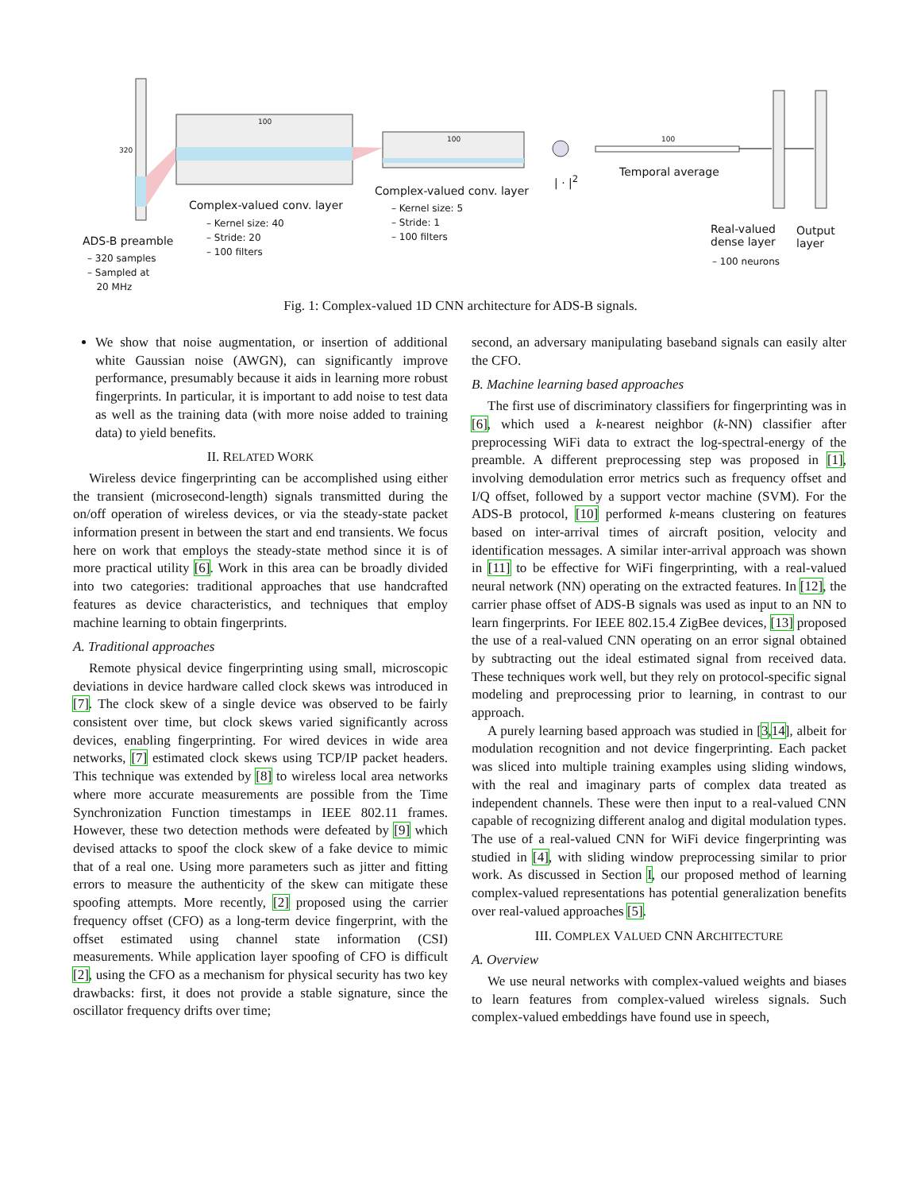320
100
100 100
ADS-B preamble
– 320 samples
– Sampled at
20 MHz
Complex-valued conv. layer
– Kernel size: 40
– Stride: 20
– 100 filters
Complex-valued conv. layer
– Kernel size: 5
– Stride: 1
– 100 filters
| · |<sup>2</sup>
Temporal average
Real-valued
dense layer
– 100 neurons
Output
layer
Fig. 1: Complex-valued 1D CNN architecture for ADS-B signals.
We show that noise augmentation, or insertion of additional white Gaussian noise (AWGN), can significantly improve performance, presumably because it aids in learning more robust fingerprints. In particular, it is important to add noise to test data as well as the training data (with more noise added to training data) to yield benefits.
II. RELATED WORK
Wireless device fingerprinting can be accomplished using either the transient (microsecond-length) signals transmitted during the on/off operation of wireless devices, or via the steady-state packet information present in between the start and end transients. We focus here on work that employs the steady-state method since it is of more practical utility [6]. Work in this area can be broadly divided into two categories: traditional approaches that use handcrafted features as device characteristics, and techniques that employ machine learning to obtain fingerprints.
A. Traditional approaches
Remote physical device fingerprinting using small, microscopic deviations in device hardware called clock skews was introduced in [7]. The clock skew of a single device was observed to be fairly consistent over time, but clock skews varied significantly across devices, enabling fingerprinting. For wired devices in wide area networks, [7] estimated clock skews using TCP/IP packet headers. This technique was extended by [8] to wireless local area networks where more accurate measurements are possible from the Time Synchronization Function timestamps in IEEE 802.11 frames. However, these two detection methods were defeated by [9] which devised attacks to spoof the clock skew of a fake device to mimic that of a real one. Using more parameters such as jitter and fitting errors to measure the authenticity of the skew can mitigate these spoofing attempts. More recently, [2] proposed using the carrier frequency offset (CFO) as a long-term device fingerprint, with the offset estimated using channel state information (CSI) measurements. While application layer spoofing of CFO is difficult [2], using the CFO as a mechanism for physical security has two key drawbacks: first, it does not provide a stable signature, since the oscillator frequency drifts over time;
second, an adversary manipulating baseband signals can easily alter the CFO.
B. Machine learning based approaches
The first use of discriminatory classifiers for fingerprinting was in [6], which used a k-nearest neighbor (k-NN) classifier after preprocessing WiFi data to extract the log-spectral-energy of the preamble. A different preprocessing step was proposed in [1], involving demodulation error metrics such as frequency offset and I/Q offset, followed by a support vector machine (SVM). For the ADS-B protocol, [10] performed k-means clustering on features based on inter-arrival times of aircraft position, velocity and identification messages. A similar inter-arrival approach was shown in [11] to be effective for WiFi fingerprinting, with a real-valued neural network (NN) operating on the extracted features. In [12], the carrier phase offset of ADS-B signals was used as input to an NN to learn fingerprints. For IEEE 802.15.4 ZigBee devices, [13] proposed the use of a real-valued CNN operating on an error signal obtained by subtracting out the ideal estimated signal from received data. These techniques work well, but they rely on protocol-specific signal modeling and preprocessing prior to learning, in contrast to our approach.
A purely learning based approach was studied in [3,14], albeit for modulation recognition and not device fingerprinting. Each packet was sliced into multiple training examples using sliding windows, with the real and imaginary parts of complex data treated as independent channels. These were then input to a real-valued CNN capable of recognizing different analog and digital modulation types. The use of a real-valued CNN for WiFi device fingerprinting was studied in [4], with sliding window preprocessing similar to prior work. As discussed in Section I, our proposed method of learning complex-valued representations has potential generalization benefits over real-valued approaches [5].
III. COMPLEX VALUED CNN ARCHITECTURE
A. Overview
We use neural networks with complex-valued weights and biases to learn features from complex-valued wireless signals. Such complex-valued embeddings have found use in speech,